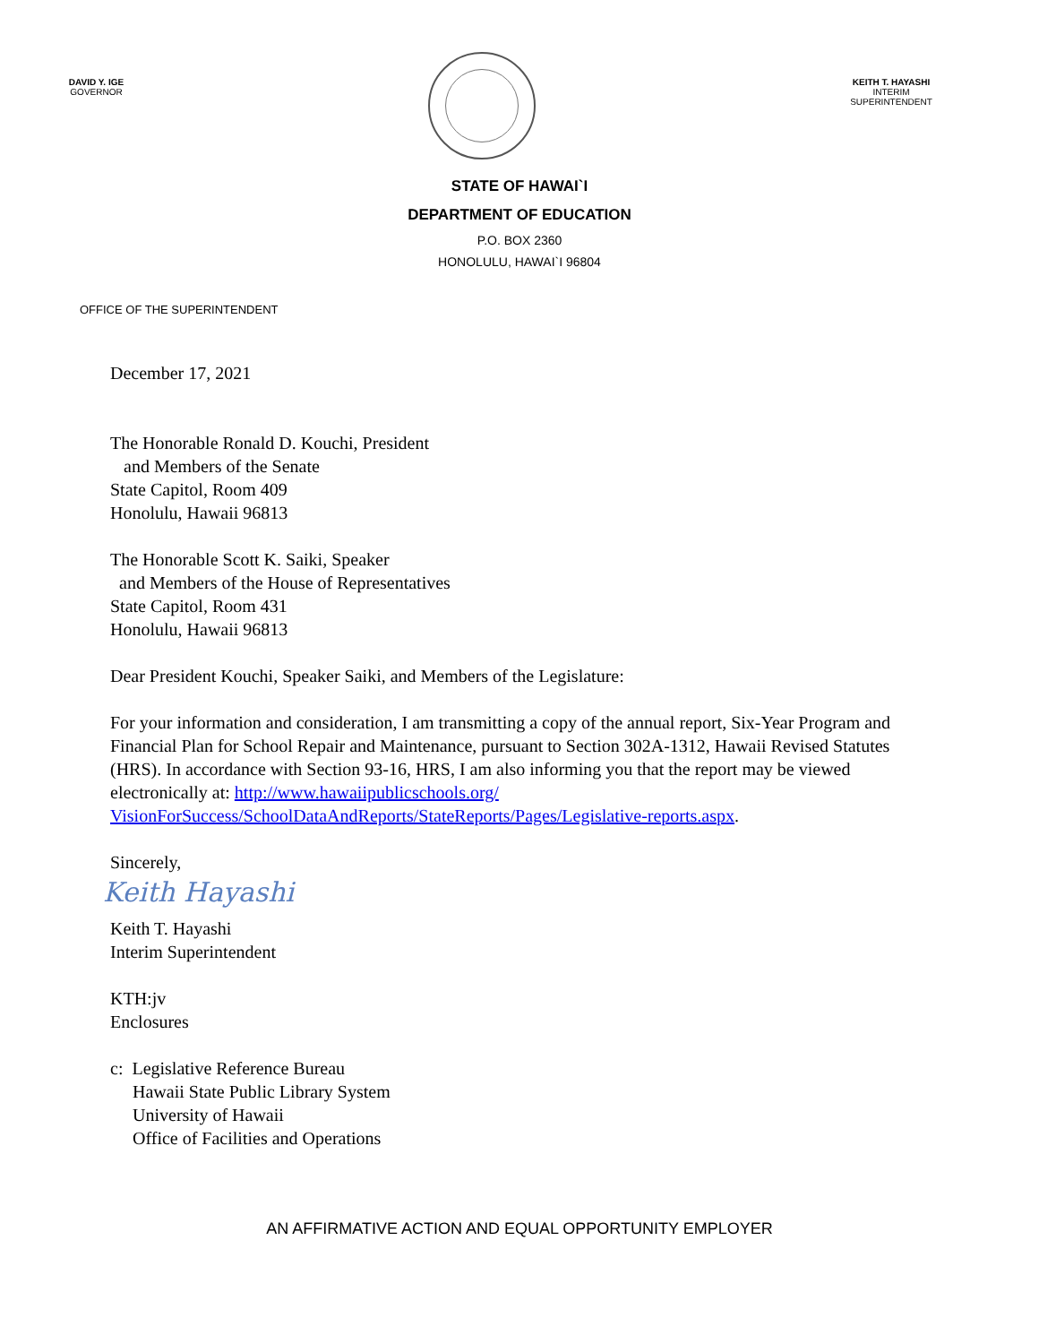DAVID Y. IGE
GOVERNOR
KEITH T. HAYASHI
INTERIM SUPERINTENDENT
STATE OF HAWAI`I
DEPARTMENT OF EDUCATION
P.O. BOX 2360
HONOLULU, HAWAI`I 96804
OFFICE OF THE SUPERINTENDENT
December 17, 2021
The Honorable Ronald D. Kouchi, President
and Members of the Senate
State Capitol, Room 409
Honolulu, Hawaii 96813
The Honorable Scott K. Saiki, Speaker
and Members of the House of Representatives
State Capitol, Room 431
Honolulu, Hawaii 96813
Dear President Kouchi, Speaker Saiki, and Members of the Legislature:
For your information and consideration, I am transmitting a copy of the annual report, Six-Year Program and Financial Plan for School Repair and Maintenance, pursuant to Section 302A-1312, Hawaii Revised Statutes (HRS). In accordance with Section 93-16, HRS, I am also informing you that the report may be viewed electronically at: http://www.hawaiipublicschools.org/ VisionForSuccess/SchoolDataAndReports/StateReports/Pages/Legislative-reports.aspx.
Sincerely,
Keith Hayashi
Keith T. Hayashi
Interim Superintendent
KTH:jv
Enclosures
c: Legislative Reference Bureau
Hawaii State Public Library System
University of Hawaii
Office of Facilities and Operations
AN AFFIRMATIVE ACTION AND EQUAL OPPORTUNITY EMPLOYER